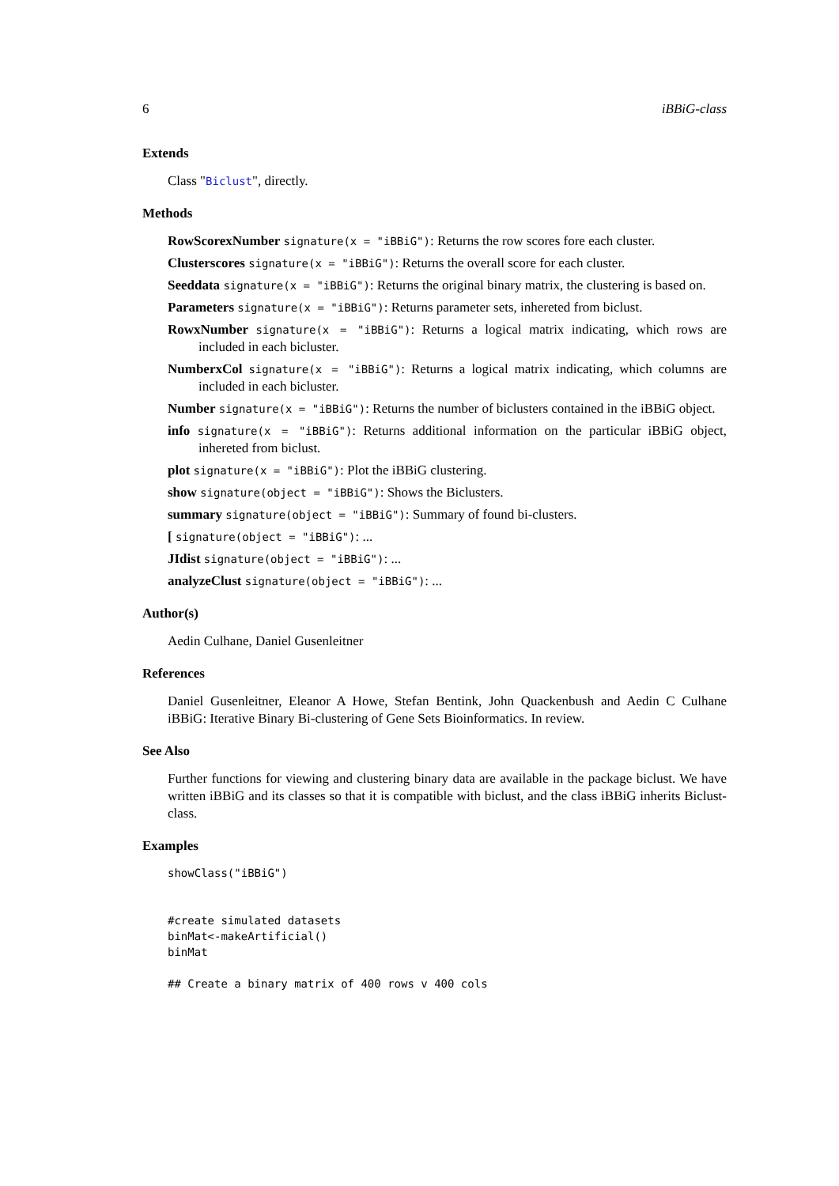6 iBBiG-class
Extends
Class "Biclust", directly.
Methods
RowScorexNumber signature(x = "iBBiG"): Returns the row scores fore each cluster.
Clusterscores signature(x = "iBBiG"): Returns the overall score for each cluster.
Seeddata signature(x = "iBBiG"): Returns the original binary matrix, the clustering is based on.
Parameters signature(x = "iBBiG"): Returns parameter sets, inhereted from biclust.
RowxNumber signature(x = "iBBiG"): Returns a logical matrix indicating, which rows are included in each bicluster.
NumberxCol signature(x = "iBBiG"): Returns a logical matrix indicating, which columns are included in each bicluster.
Number signature(x = "iBBiG"): Returns the number of biclusters contained in the iBBiG object.
info signature(x = "iBBiG"): Returns additional information on the particular iBBiG object, inhereted from biclust.
plot signature(x = "iBBiG"): Plot the iBBiG clustering.
show signature(object = "iBBiG"): Shows the Biclusters.
summary signature(object = "iBBiG"): Summary of found bi-clusters.
[ signature(object = "iBBiG"): ...
JIdist signature(object = "iBBiG"): ...
analyzeClust signature(object = "iBBiG"): ...
Author(s)
Aedin Culhane, Daniel Gusenleitner
References
Daniel Gusenleitner, Eleanor A Howe, Stefan Bentink, John Quackenbush and Aedin C Culhane iBBiG: Iterative Binary Bi-clustering of Gene Sets Bioinformatics. In review.
See Also
Further functions for viewing and clustering binary data are available in the package biclust. We have written iBBiG and its classes so that it is compatible with biclust, and the class iBBiG inherits Biclust-class.
Examples
showClass("iBBiG")


#create simulated datasets
binMat<-makeArtificial()
binMat

## Create a binary matrix of 400 rows v 400 cols